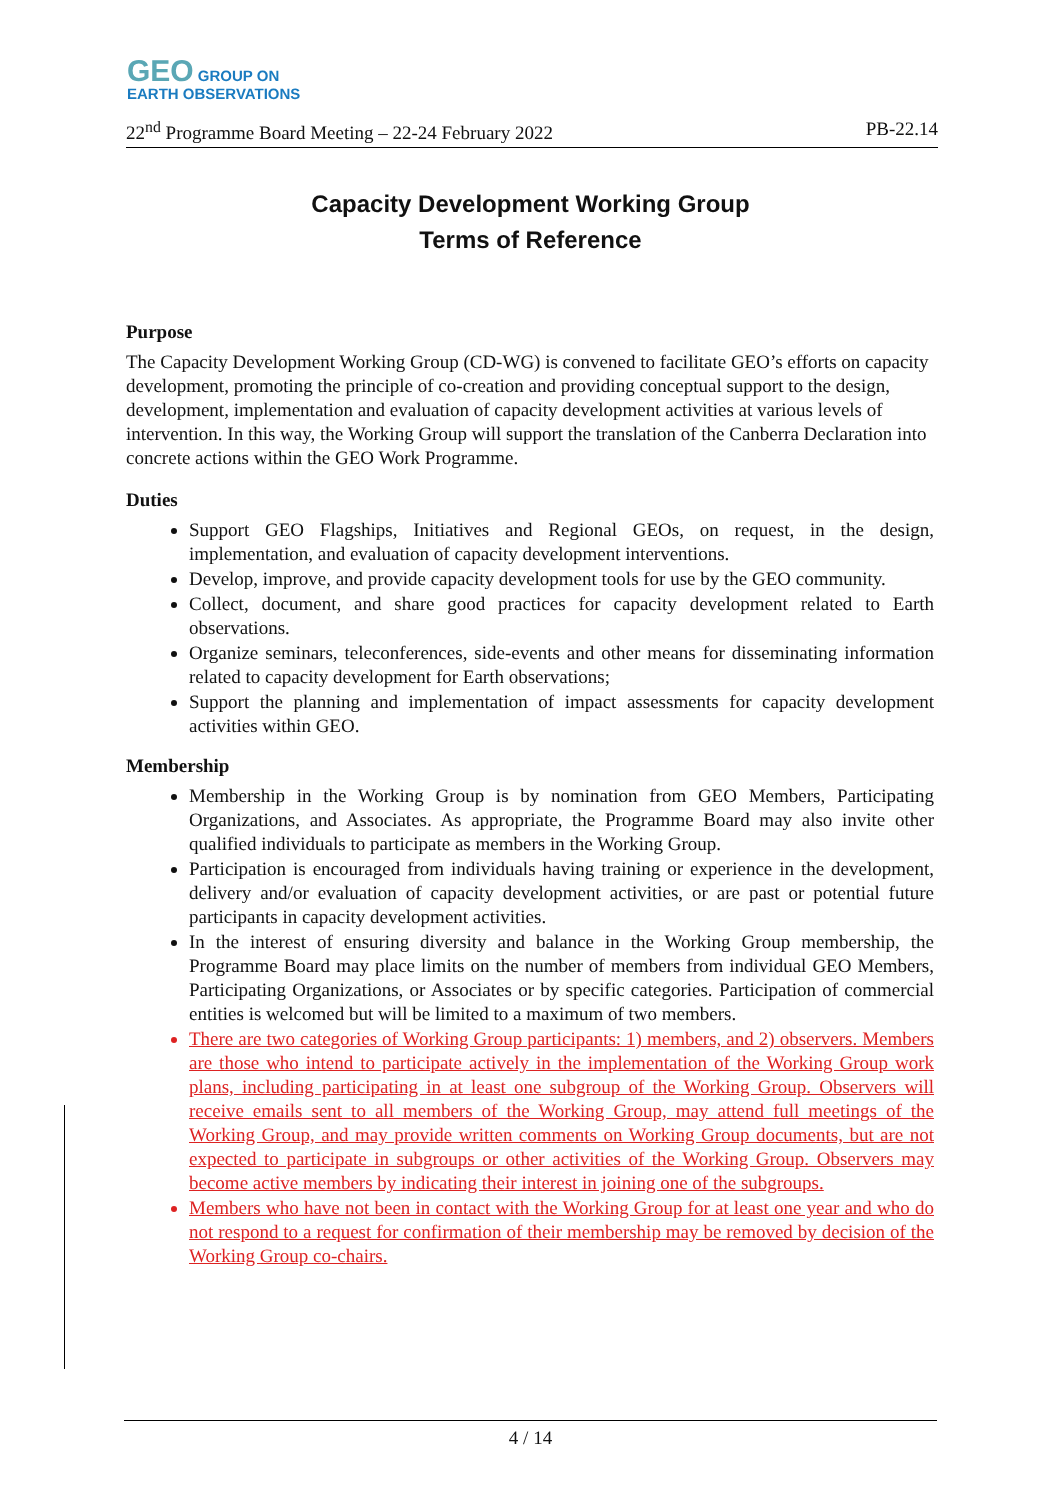GEO GROUP ON
EARTH OBSERVATIONS
22<sup>nd</sup> Programme Board Meeting – 22-24 February 2022 PB-22.14
Capacity Development Working Group
Terms of Reference
Purpose
The Capacity Development Working Group (CD-WG) is convened to facilitate GEO’s efforts on capacity development, promoting the principle of co-creation and providing conceptual support to the design, development, implementation and evaluation of capacity development activities at various levels of intervention. In this way, the Working Group will support the translation of the Canberra Declaration into concrete actions within the GEO Work Programme.
Duties
Support GEO Flagships, Initiatives and Regional GEOs, on request, in the design, implementation, and evaluation of capacity development interventions.
Develop, improve, and provide capacity development tools for use by the GEO community.
Collect, document, and share good practices for capacity development related to Earth observations.
Organize seminars, teleconferences, side-events and other means for disseminating information related to capacity development for Earth observations;
Support the planning and implementation of impact assessments for capacity development activities within GEO.
Membership
Membership in the Working Group is by nomination from GEO Members, Participating Organizations, and Associates. As appropriate, the Programme Board may also invite other qualified individuals to participate as members in the Working Group.
Participation is encouraged from individuals having training or experience in the development, delivery and/or evaluation of capacity development activities, or are past or potential future participants in capacity development activities.
In the interest of ensuring diversity and balance in the Working Group membership, the Programme Board may place limits on the number of members from individual GEO Members, Participating Organizations, or Associates or by specific categories. Participation of commercial entities is welcomed but will be limited to a maximum of two members.
There are two categories of Working Group participants: 1) members, and 2) observers. Members are those who intend to participate actively in the implementation of the Working Group work plans, including participating in at least one subgroup of the Working Group. Observers will receive emails sent to all members of the Working Group, may attend full meetings of the Working Group, and may provide written comments on Working Group documents, but are not expected to participate in subgroups or other activities of the Working Group. Observers may become active members by indicating their interest in joining one of the subgroups.
Members who have not been in contact with the Working Group for at least one year and who do not respond to a request for confirmation of their membership may be removed by decision of the Working Group co-chairs.
4 / 14